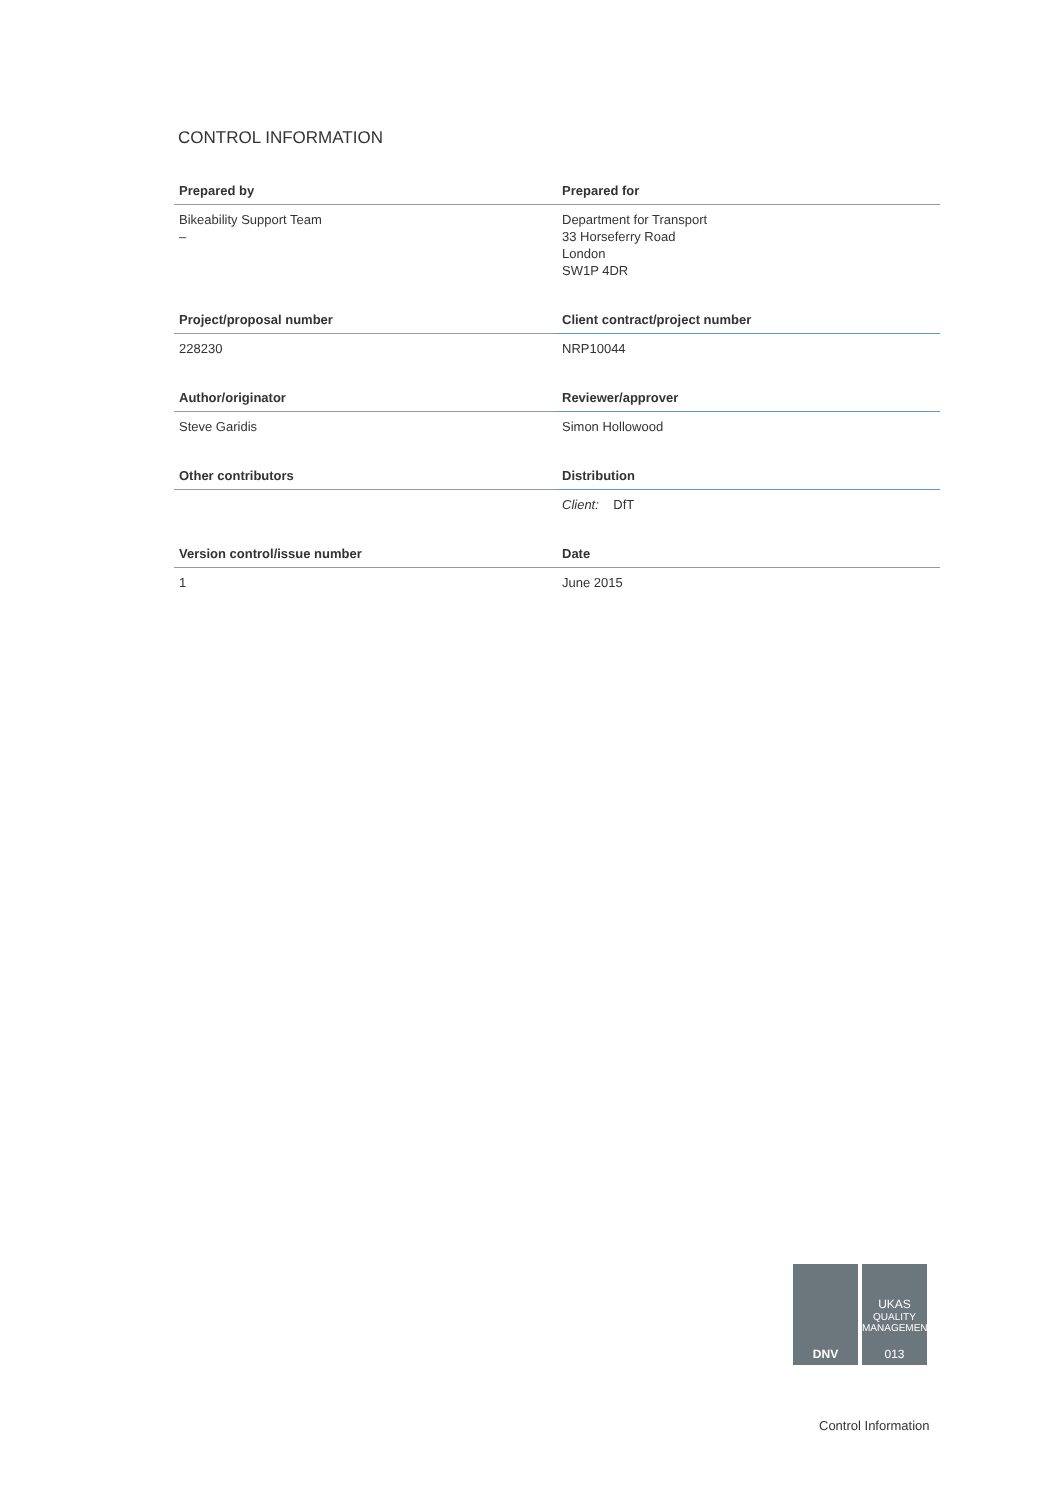CONTROL INFORMATION
| Prepared by | Prepared for |
| --- | --- |
| Bikeability Support Team – | Department for Transport 33 Horseferry Road London SW1P 4DR |
| Project/proposal number | Client contract/project number |
| 228230 | NRP10044 |
| Author/originator | Reviewer/approver |
| Steve Garidis | Simon Hollowood |
| Other contributors | Distribution |
| | Client: DfT |
| Version control/issue number | Date |
| 1 | June 2015 |
DNV UKAS
QUALITY MANAGEMENT
013
Control Information